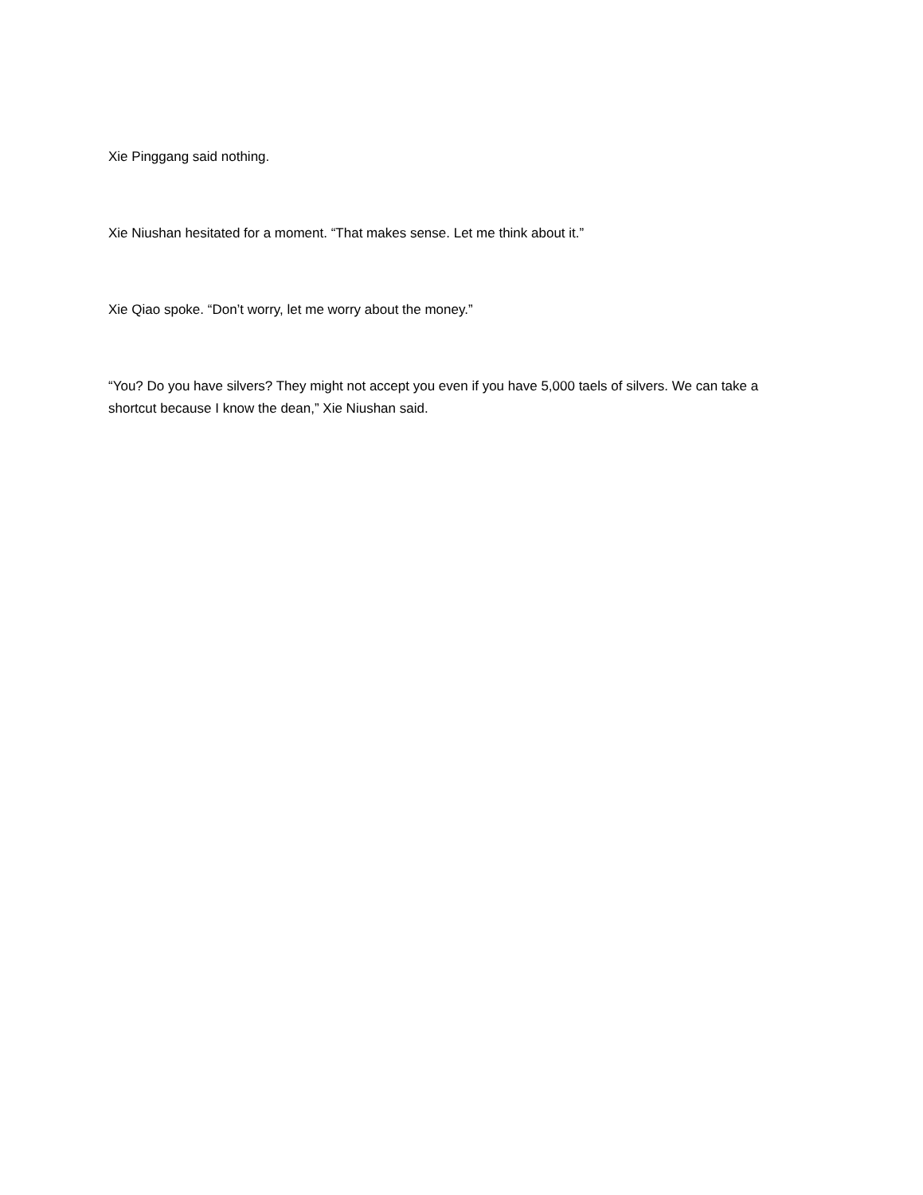Xie Pinggang said nothing.
Xie Niushan hesitated for a moment. “That makes sense. Let me think about it.”
Xie Qiao spoke. “Don’t worry, let me worry about the money.”
“You? Do you have silvers? They might not accept you even if you have 5,000 taels of silvers. We can take a shortcut because I know the dean,” Xie Niushan said.